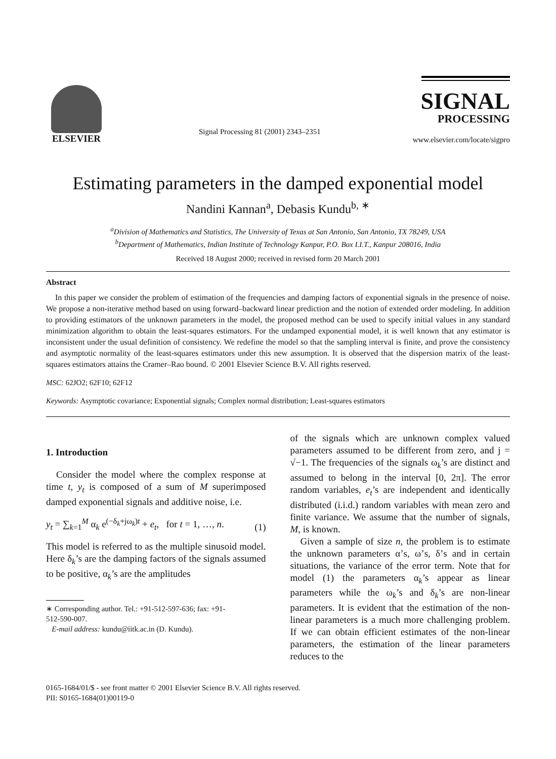ELSEVIER
Signal Processing 81 (2001) 2343–2351
SIGNAL
PROCESSING
www.elsevier.com/locate/sigpro
Estimating parameters in the damped exponential model
Nandini Kannan<sup>a</sup>, Debasis Kundu<sup>b, ∗</sup>
<sup>a</sup> Division of Mathematics and Statistics, The University of Texas at San Antonio, San Antonio, TX 78249, USA
<sup>b</sup> Department of Mathematics, Indian Institute of Technology Kanpur, P.O. Box I.I.T., Kanpur 208016, India
Received 18 August 2000; received in revised form 20 March 2001
Abstract
In this paper we consider the problem of estimation of the frequencies and damping factors of exponential signals in the presence of noise. We propose a non-iterative method based on using forward–backward linear prediction and the notion of extended order modeling. In addition to providing estimators of the unknown parameters in the model, the proposed method can be used to specify initial values in any standard minimization algorithm to obtain the least-squares estimators. For the undamped exponential model, it is well known that any estimator is inconsistent under the usual definition of consistency. We redefine the model so that the sampling interval is finite, and prove the consistency and asymptotic normality of the least-squares estimators under this new assumption. It is observed that the dispersion matrix of the least-squares estimators attains the Cramer–Rao bound. © 2001 Elsevier Science B.V. All rights reserved.
MSC: 62JO2; 62F10; 62F12
Keywords: Asymptotic covariance; Exponential signals; Complex normal distribution; Least-squares estimators
1. Introduction
Consider the model where the complex response at time t, y<sub>t</sub> is composed of a sum of M superimposed damped exponential signals and additive noise, i.e.
y<sub>t</sub> = ∑<sub>k=1</sub><sup>M</sup> α<sub>k</sub> e<sup>(−δ<sub>k</sub>+jω<sub>k</sub>)t</sup> + e<sub>t</sub>, for t = 1, …, n. (1)
This model is referred to as the multiple sinusoid model. Here δ<sub>k</sub>’s are the damping factors of the signals assumed to be positive, α<sub>k</sub>’s are the amplitudes
∗ Corresponding author. Tel.: +91-512-597-636; fax: +91-
512-590-007.
E-mail address: kundu@iitk.ac.in (D. Kundu).
of the signals which are unknown complex valued parameters assumed to be different from zero, and j = √−1. The frequencies of the signals ω<sub>k</sub>’s are distinct and assumed to belong in the interval [0, 2π]. The error random variables, e<sub>t</sub>’s are independent and identically distributed (i.i.d.) random variables with mean zero and finite variance. We assume that the number of signals, M, is known.
Given a sample of size n, the problem is to estimate the unknown parameters α’s, ω’s, δ’s and in certain situations, the variance of the error term. Note that for model (1) the parameters α<sub>k</sub>’s appear as linear parameters while the ω<sub>k</sub>’s and δ<sub>k</sub>’s are non-linear parameters. It is evident that the estimation of the non-linear parameters is a much more challenging problem. If we can obtain efficient estimates of the non-linear parameters, the estimation of the linear parameters reduces to the
0165-1684/01/$ - see front matter © 2001 Elsevier Science B.V. All rights reserved.
PII: S0165-1684(01)00119-0